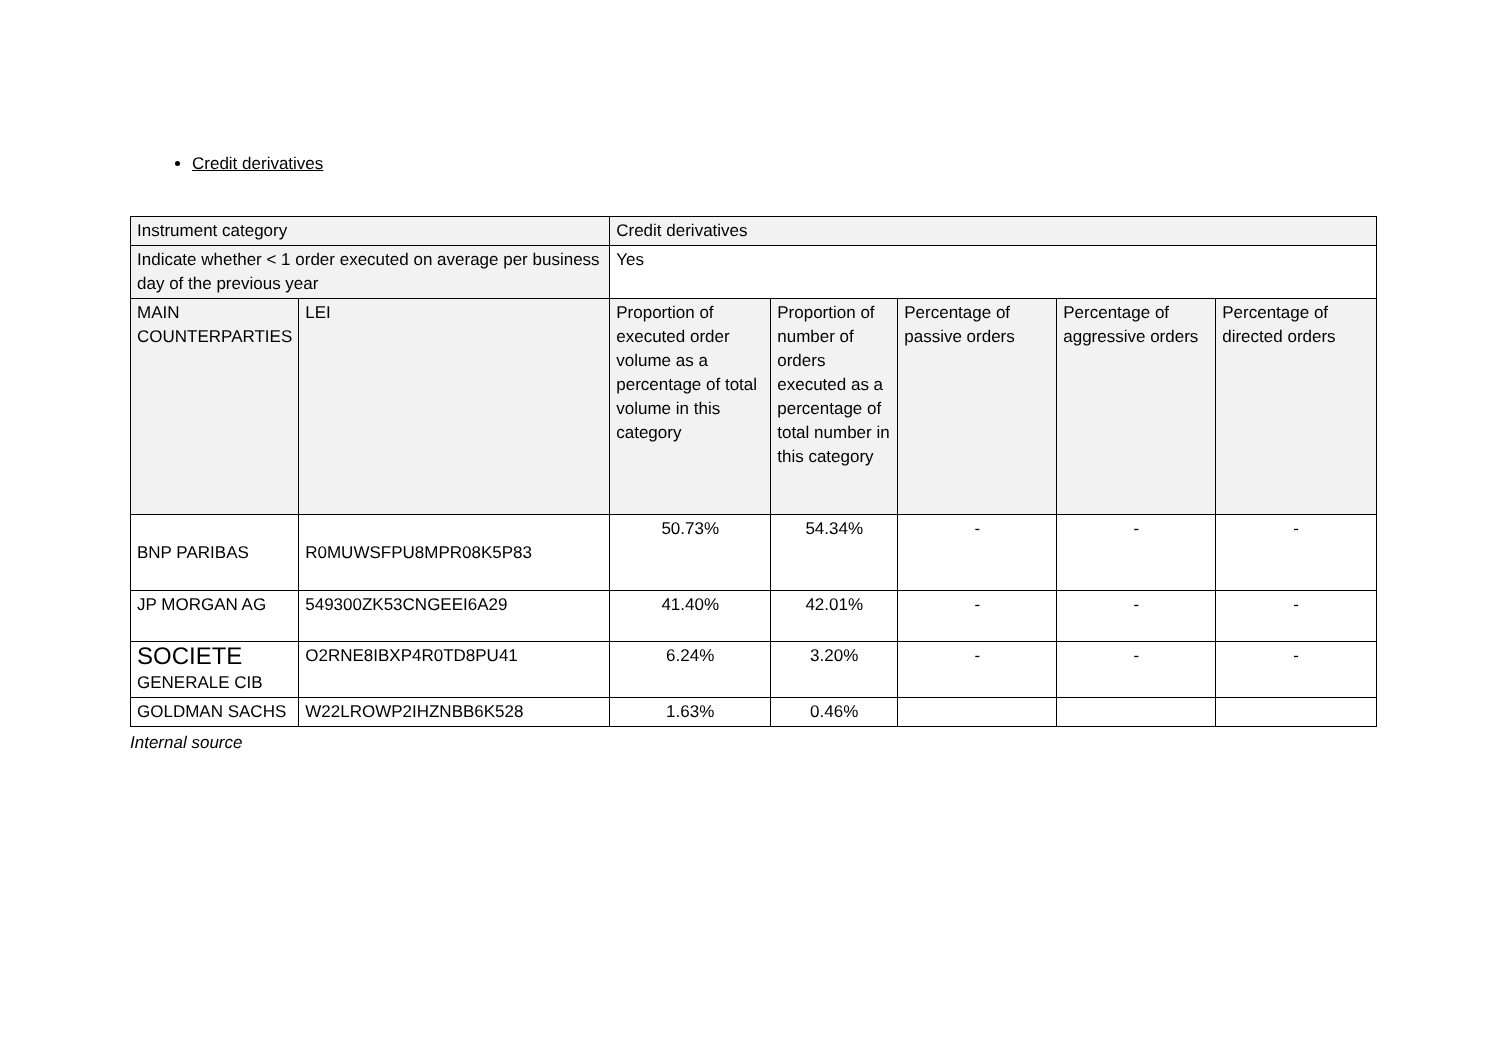Credit derivatives
| Instrument category | | Credit derivatives | | | | |
| Indicate whether < 1 order executed on average per business day of the previous year | | Yes | | | | |
| MAIN COUNTERPARTIES | LEI | Proportion of executed order volume as a percentage of total volume in this category | Proportion of number of orders executed as a percentage of total number in this category | Percentage of passive orders | Percentage of aggressive orders | Percentage of directed orders |
| BNP PARIBAS | R0MUWSFPU8MPR08K5P83 | 50.73% | 54.34% | - | - | - |
| JP MORGAN AG | 549300ZK53CNGEEI6A29 | 41.40% | 42.01% | - | - | - |
| SOCIETE GENERALE CIB | O2RNE8IBXP4R0TD8PU41 | 6.24% | 3.20% | - | - | - |
| GOLDMAN SACHS | W22LROWP2IHZNBB6K528 | 1.63% | 0.46% | | | |
Internal source